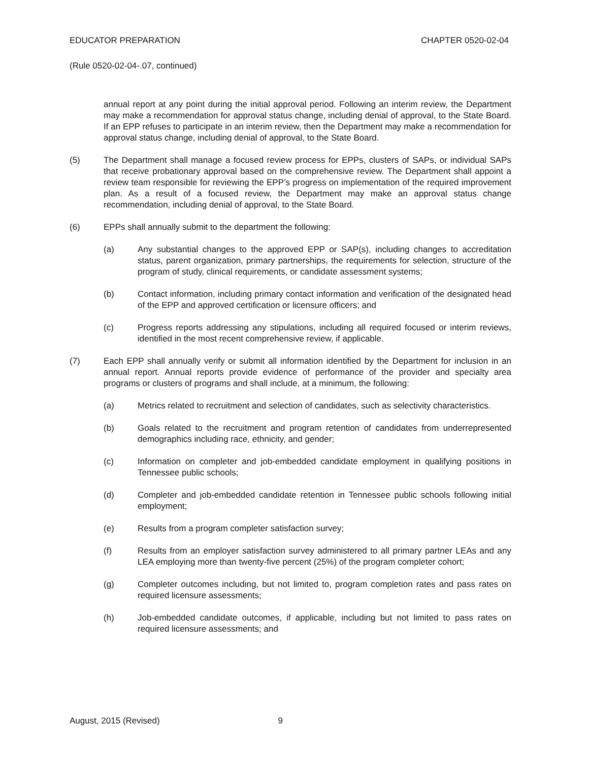EDUCATOR PREPARATION CHAPTER 0520-02-04
(Rule 0520-02-04-.07, continued)
annual report at any point during the initial approval period. Following an interim review, the Department may make a recommendation for approval status change, including denial of approval, to the State Board. If an EPP refuses to participate in an interim review, then the Department may make a recommendation for approval status change, including denial of approval, to the State Board.
(5) The Department shall manage a focused review process for EPPs, clusters of SAPs, or individual SAPs that receive probationary approval based on the comprehensive review. The Department shall appoint a review team responsible for reviewing the EPP’s progress on implementation of the required improvement plan. As a result of a focused review, the Department may make an approval status change recommendation, including denial of approval, to the State Board.
(6) EPPs shall annually submit to the department the following:
(a) Any substantial changes to the approved EPP or SAP(s), including changes to accreditation status, parent organization, primary partnerships, the requirements for selection, structure of the program of study, clinical requirements, or candidate assessment systems;
(b) Contact information, including primary contact information and verification of the designated head of the EPP and approved certification or licensure officers; and
(c) Progress reports addressing any stipulations, including all required focused or interim reviews, identified in the most recent comprehensive review, if applicable.
(7) Each EPP shall annually verify or submit all information identified by the Department for inclusion in an annual report. Annual reports provide evidence of performance of the provider and specialty area programs or clusters of programs and shall include, at a minimum, the following:
(a) Metrics related to recruitment and selection of candidates, such as selectivity characteristics.
(b) Goals related to the recruitment and program retention of candidates from underrepresented demographics including race, ethnicity, and gender;
(c) Information on completer and job-embedded candidate employment in qualifying positions in Tennessee public schools;
(d) Completer and job-embedded candidate retention in Tennessee public schools following initial employment;
(e) Results from a program completer satisfaction survey;
(f) Results from an employer satisfaction survey administered to all primary partner LEAs and any LEA employing more than twenty-five percent (25%) of the program completer cohort;
(g) Completer outcomes including, but not limited to, program completion rates and pass rates on required licensure assessments;
(h) Job-embedded candidate outcomes, if applicable, including but not limited to pass rates on required licensure assessments; and
August, 2015 (Revised) 9